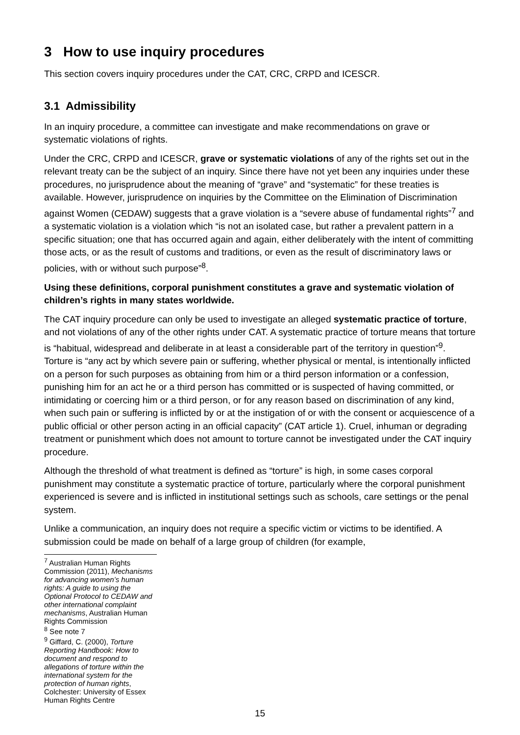3 How to use inquiry procedures
This section covers inquiry procedures under the CAT, CRC, CRPD and ICESCR.
3.1 Admissibility
In an inquiry procedure, a committee can investigate and make recommendations on grave or systematic violations of rights.
Under the CRC, CRPD and ICESCR, grave or systematic violations of any of the rights set out in the relevant treaty can be the subject of an inquiry. Since there have not yet been any inquiries under these procedures, no jurisprudence about the meaning of “grave” and “systematic” for these treaties is available. However, jurisprudence on inquiries by the Committee on the Elimination of Discrimination against Women (CEDAW) suggests that a grave violation is a “severe abuse of fundamental rights”<sup>7</sup> and a systematic violation is a violation which “is not an isolated case, but rather a prevalent pattern in a specific situation; one that has occurred again and again, either deliberately with the intent of committing those acts, or as the result of customs and traditions, or even as the result of discriminatory laws or policies, with or without such purpose”<sup>8</sup>.
Using these definitions, corporal punishment constitutes a grave and systematic violation of children’s rights in many states worldwide.
The CAT inquiry procedure can only be used to investigate an alleged systematic practice of torture, and not violations of any of the other rights under CAT. A systematic practice of torture means that torture is “habitual, widespread and deliberate in at least a considerable part of the territory in question”<sup>9</sup>. Torture is “any act by which severe pain or suffering, whether physical or mental, is intentionally inflicted on a person for such purposes as obtaining from him or a third person information or a confession, punishing him for an act he or a third person has committed or is suspected of having committed, or intimidating or coercing him or a third person, or for any reason based on discrimination of any kind, when such pain or suffering is inflicted by or at the instigation of or with the consent or acquiescence of a public official or other person acting in an official capacity” (CAT article 1). Cruel, inhuman or degrading treatment or punishment which does not amount to torture cannot be investigated under the CAT inquiry procedure.
Although the threshold of what treatment is defined as “torture” is high, in some cases corporal punishment may constitute a systematic practice of torture, particularly where the corporal punishment experienced is severe and is inflicted in institutional settings such as schools, care settings or the penal system.
Unlike a communication, an inquiry does not require a specific victim or victims to be identified. A submission could be made on behalf of a large group of children (for example,
<sup>7</sup> Australian Human Rights Commission (2011), Mechanisms for advancing women’s human rights: A guide to using the Optional Protocol to CEDAW and other international complaint mechanisms, Australian Human Rights Commission
<sup>8</sup> See note 7
<sup>9</sup> Giffard, C. (2000), Torture Reporting Handbook: How to document and respond to allegations of torture within the international system for the protection of human rights, Colchester: University of Essex Human Rights Centre
15